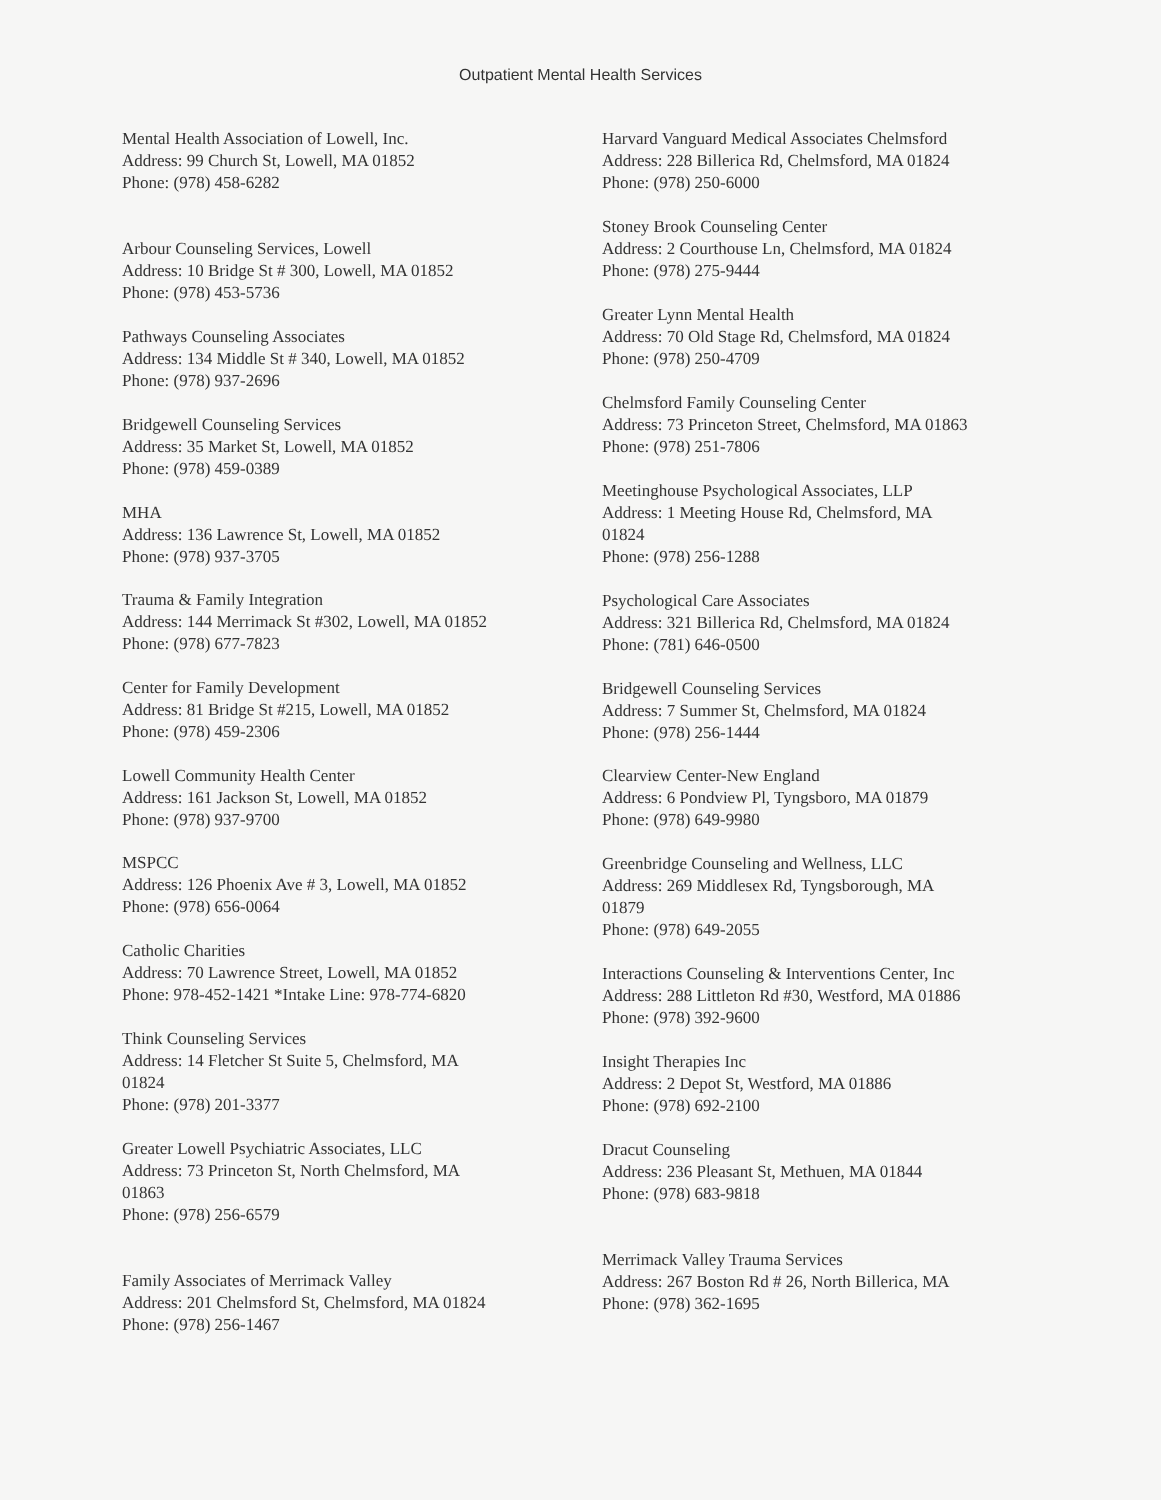Outpatient Mental Health Services
Mental Health Association of Lowell, Inc.
Address: 99 Church St, Lowell, MA 01852
Phone: (978) 458-6282
Arbour Counseling Services, Lowell
Address: 10 Bridge St # 300, Lowell, MA 01852
Phone: (978) 453-5736
Pathways Counseling Associates
Address: 134 Middle St # 340, Lowell, MA 01852
Phone: (978) 937-2696
Bridgewell Counseling Services
Address: 35 Market St, Lowell, MA 01852
Phone: (978) 459-0389
MHA
Address: 136 Lawrence St, Lowell, MA 01852
Phone: (978) 937-3705
Trauma & Family Integration
Address: 144 Merrimack St #302, Lowell, MA 01852
Phone: (978) 677-7823
Center for Family Development
Address: 81 Bridge St #215, Lowell, MA 01852
Phone: (978) 459-2306
Lowell Community Health Center
Address: 161 Jackson St, Lowell, MA 01852
Phone: (978) 937-9700
MSPCC
Address: 126 Phoenix Ave # 3, Lowell, MA 01852
Phone: (978) 656-0064
Catholic Charities
Address: 70 Lawrence Street, Lowell, MA 01852
Phone: 978-452-1421 *Intake Line: 978-774-6820
Think Counseling Services
Address: 14 Fletcher St Suite 5, Chelmsford, MA
01824
Phone: (978) 201-3377
Greater Lowell Psychiatric Associates, LLC
Address: 73 Princeton St, North Chelmsford, MA
01863
Phone: (978) 256-6579
Family Associates of Merrimack Valley
Address: 201 Chelmsford St, Chelmsford, MA 01824
Phone: (978) 256-1467
Harvard Vanguard Medical Associates Chelmsford
Address: 228 Billerica Rd, Chelmsford, MA 01824
Phone: (978) 250-6000
Stoney Brook Counseling Center
Address: 2 Courthouse Ln, Chelmsford, MA 01824
Phone: (978) 275-9444
Greater Lynn Mental Health
Address: 70 Old Stage Rd, Chelmsford, MA 01824
Phone: (978) 250-4709
Chelmsford Family Counseling Center
Address: 73 Princeton Street, Chelmsford, MA 01863
Phone: (978) 251-7806
Meetinghouse Psychological Associates, LLP
Address: 1 Meeting House Rd, Chelmsford, MA
01824
Phone: (978) 256-1288
Psychological Care Associates
Address: 321 Billerica Rd, Chelmsford, MA 01824
Phone: (781) 646-0500
Bridgewell Counseling Services
Address: 7 Summer St, Chelmsford, MA 01824
Phone: (978) 256-1444
Clearview Center-New England
Address: 6 Pondview Pl, Tyngsboro, MA 01879
Phone: (978) 649-9980
Greenbridge Counseling and Wellness, LLC
Address: 269 Middlesex Rd, Tyngsborough, MA
01879
Phone: (978) 649-2055
Interactions Counseling & Interventions Center, Inc
Address: 288 Littleton Rd #30, Westford, MA 01886
Phone: (978) 392-9600
Insight Therapies Inc
Address: 2 Depot St, Westford, MA 01886
Phone: (978) 692-2100
Dracut Counseling
Address: 236 Pleasant St, Methuen, MA 01844
Phone: (978) 683-9818
Merrimack Valley Trauma Services
Address: 267 Boston Rd # 26, North Billerica, MA
Phone: (978) 362-1695